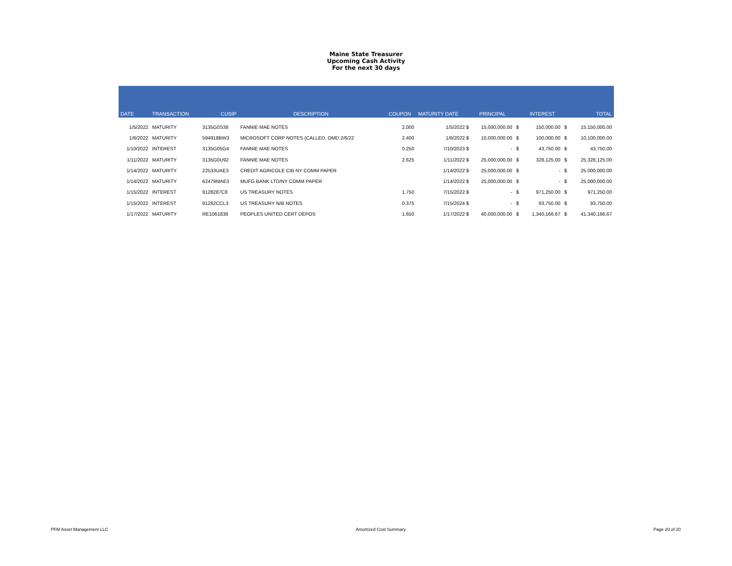Maine State Treasurer
Upcoming Cash Activity
For the next 30 days
| DATE | TRANSACTION | CUSIP | DESCRIPTION | COUPON | MATURITY DATE | PRINCIPAL | | INTEREST | | TOTAL |
| --- | --- | --- | --- | --- | --- | --- | --- | --- | --- | --- |
| 1/5/2022 | MATURITY | 3135G0S38 | FANNIE MAE NOTES | 2.000 | 1/5/2022 $ | 15,000,000.00 | $ | 150,000.00 | $ | 15,150,000.00 |
| 1/6/2022 | MATURITY | 594918BW3 | MICROSOFT CORP NOTES (CALLED, OMD 2/6/22 | 2.400 | 1/6/2022 $ | 10,000,000.00 | $ | 100,000.00 | $ | 10,100,000.00 |
| 1/10/2022 | INTEREST | 3135G05G4 | FANNIE MAE NOTES | 0.250 | 7/10/2023 $ | - | $ | 43,750.00 | $ | 43,750.00 |
| 1/11/2022 | MATURITY | 3135G0U92 | FANNIE MAE NOTES | 2.625 | 1/11/2022 $ | 25,000,000.00 | $ | 328,125.00 | $ | 25,328,125.00 |
| 1/14/2022 | MATURITY | 22533UAE3 | CREDIT AGRICOLE CIB NY COMM PAPER | | 1/14/2022 $ | 25,000,000.00 | $ | - | $ | 25,000,000.00 |
| 1/14/2022 | MATURITY | 62479MAE3 | MUFG BANK LTD/NY COMM PAPER | | 1/14/2022 $ | 25,000,000.00 | $ | - | $ | 25,000,000.00 |
| 1/15/2022 | INTEREST | 9128287C8 | US TREASURY NOTES | 1.750 | 7/15/2022 $ | - | $ | 971,250.00 | $ | 971,250.00 |
| 1/15/2022 | INTEREST | 91282CCL3 | US TREASURY N/B NOTES | 0.375 | 7/15/2024 $ | - | $ | 93,750.00 | $ | 93,750.00 |
| 1/17/2022 | MATURITY | RE1061838 | PEOPLES UNITED CERT DEPOS | 1.650 | 1/17/2022 $ | 40,000,000.00 | $ | 1,340,166.67 | $ | 41,340,166.67 |
PFM Asset Management LLC Amortized Cost Summary Page 20 of 20